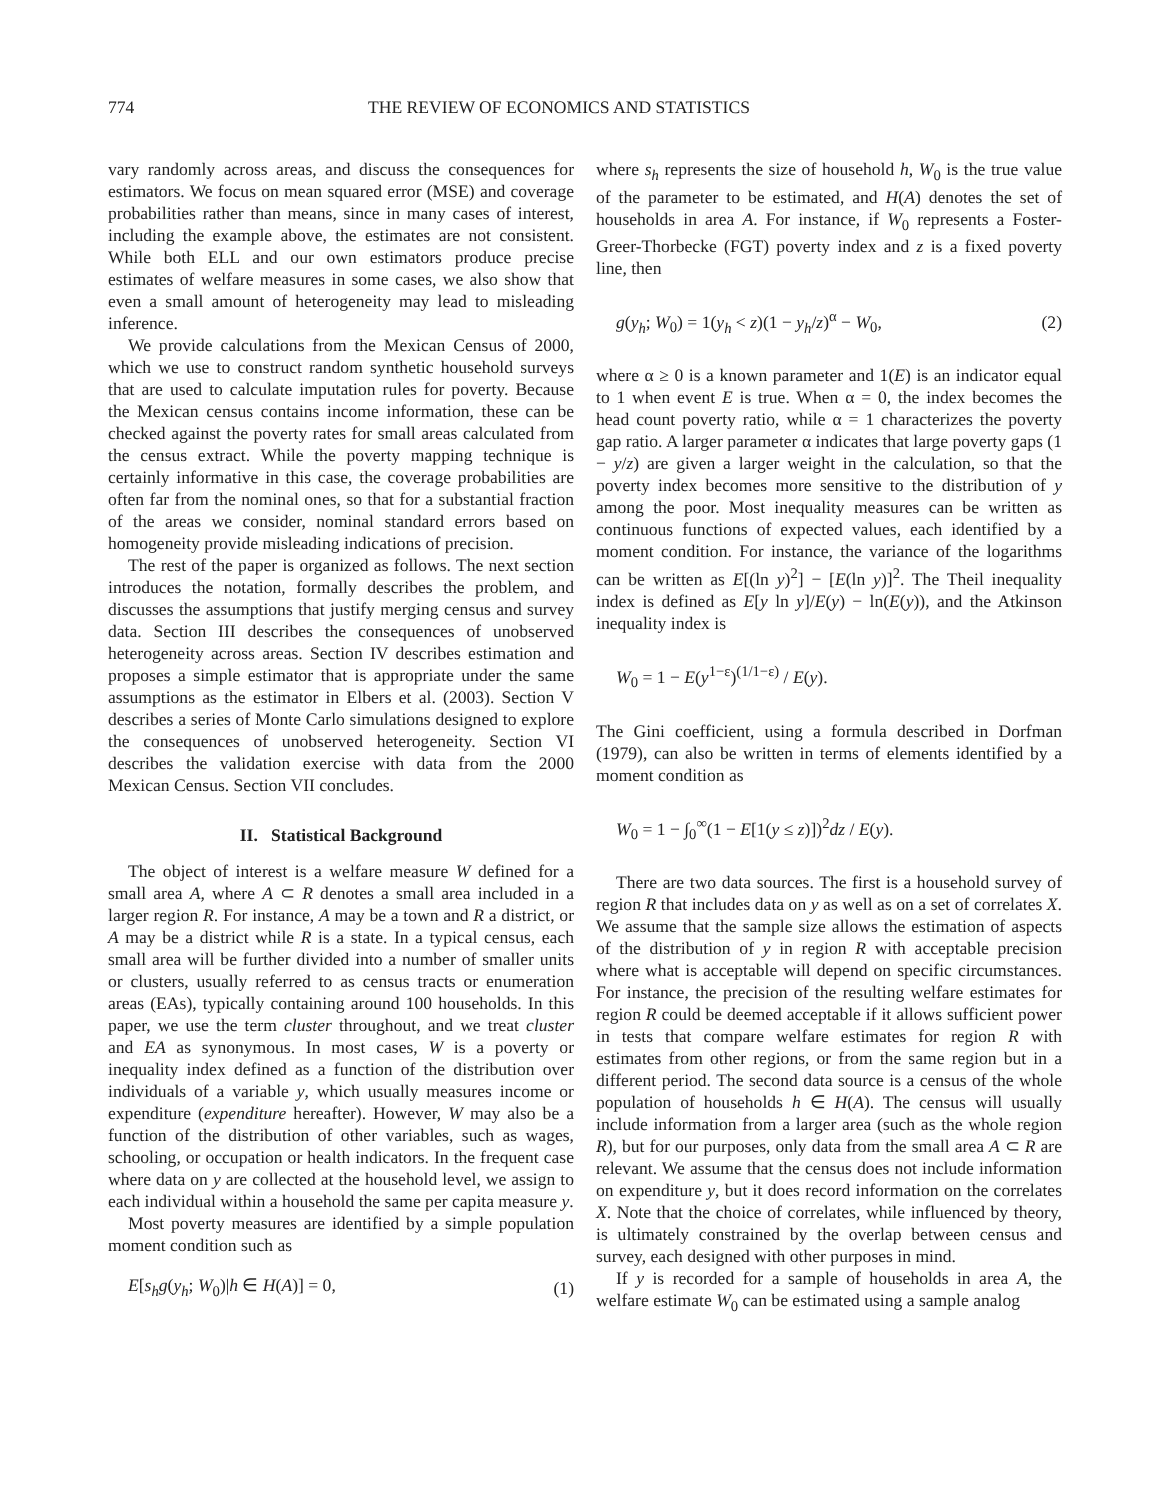774 THE REVIEW OF ECONOMICS AND STATISTICS
vary randomly across areas, and discuss the consequences for estimators. We focus on mean squared error (MSE) and coverage probabilities rather than means, since in many cases of interest, including the example above, the estimates are not consistent. While both ELL and our own estimators produce precise estimates of welfare measures in some cases, we also show that even a small amount of heterogeneity may lead to misleading inference.
We provide calculations from the Mexican Census of 2000, which we use to construct random synthetic household surveys that are used to calculate imputation rules for poverty. Because the Mexican census contains income information, these can be checked against the poverty rates for small areas calculated from the census extract. While the poverty mapping technique is certainly informative in this case, the coverage probabilities are often far from the nominal ones, so that for a substantial fraction of the areas we consider, nominal standard errors based on homogeneity provide misleading indications of precision.
The rest of the paper is organized as follows. The next section introduces the notation, formally describes the problem, and discusses the assumptions that justify merging census and survey data. Section III describes the consequences of unobserved heterogeneity across areas. Section IV describes estimation and proposes a simple estimator that is appropriate under the same assumptions as the estimator in Elbers et al. (2003). Section V describes a series of Monte Carlo simulations designed to explore the consequences of unobserved heterogeneity. Section VI describes the validation exercise with data from the 2000 Mexican Census. Section VII concludes.
II. Statistical Background
The object of interest is a welfare measure W defined for a small area A, where A ⊂ R denotes a small area included in a larger region R. For instance, A may be a town and R a district, or A may be a district while R is a state. In a typical census, each small area will be further divided into a number of smaller units or clusters, usually referred to as census tracts or enumeration areas (EAs), typically containing around 100 households. In this paper, we use the term cluster throughout, and we treat cluster and EA as synonymous. In most cases, W is a poverty or inequality index defined as a function of the distribution over individuals of a variable y, which usually measures income or expenditure (expenditure hereafter). However, W may also be a function of the distribution of other variables, such as wages, schooling, or occupation or health indicators. In the frequent case where data on y are collected at the household level, we assign to each individual within a household the same per capita measure y.
Most poverty measures are identified by a simple population moment condition such as
E[s<sub>h</sub>g(y<sub>h</sub>; W<sub>0</sub>)|h ∈ H(A)] = 0, (1)
where s<sub>h</sub> represents the size of household h, W<sub>0</sub> is the true value of the parameter to be estimated, and H(A) denotes the set of households in area A. For instance, if W<sub>0</sub> represents a Foster-Greer-Thorbecke (FGT) poverty index and z is a fixed poverty line, then
g(y<sub>h</sub>; W<sub>0</sub>) = 1(y<sub>h</sub> < z)(1 − y<sub>h</sub>/z)<sup>α</sup> − W<sub>0</sub>, (2)
where α ≥ 0 is a known parameter and 1(E) is an indicator equal to 1 when event E is true. When α = 0, the index becomes the head count poverty ratio, while α = 1 characterizes the poverty gap ratio. A larger parameter α indicates that large poverty gaps (1 − y/z) are given a larger weight in the calculation, so that the poverty index becomes more sensitive to the distribution of y among the poor. Most inequality measures can be written as continuous functions of expected values, each identified by a moment condition. For instance, the variance of the logarithms can be written as E[(ln y)<sup>2</sup>] − [E(ln y)]<sup>2</sup>. The Theil inequality index is defined as E[y ln y]/E(y) − ln(E(y)), and the Atkinson inequality index is
W<sub>0</sub> = 1 − E(y<sup>1−ε</sup>)<sup>(1/1−ε)</sup> / E(y).
The Gini coefficient, using a formula described in Dorfman (1979), can also be written in terms of elements identified by a moment condition as
W<sub>0</sub> = 1 − ∫<sub>0</sub><sup>∞</sup>(1 − E[1(y ≤ z)])<sup>2</sup>dz / E(y).
There are two data sources. The first is a household survey of region R that includes data on y as well as on a set of correlates X. We assume that the sample size allows the estimation of aspects of the distribution of y in region R with acceptable precision where what is acceptable will depend on specific circumstances. For instance, the precision of the resulting welfare estimates for region R could be deemed acceptable if it allows sufficient power in tests that compare welfare estimates for region R with estimates from other regions, or from the same region but in a different period. The second data source is a census of the whole population of households h ∈ H(A). The census will usually include information from a larger area (such as the whole region R), but for our purposes, only data from the small area A ⊂ R are relevant. We assume that the census does not include information on expenditure y, but it does record information on the correlates X. Note that the choice of correlates, while influenced by theory, is ultimately constrained by the overlap between census and survey, each designed with other purposes in mind.
If y is recorded for a sample of households in area A, the welfare estimate W<sub>0</sub> can be estimated using a sample analog